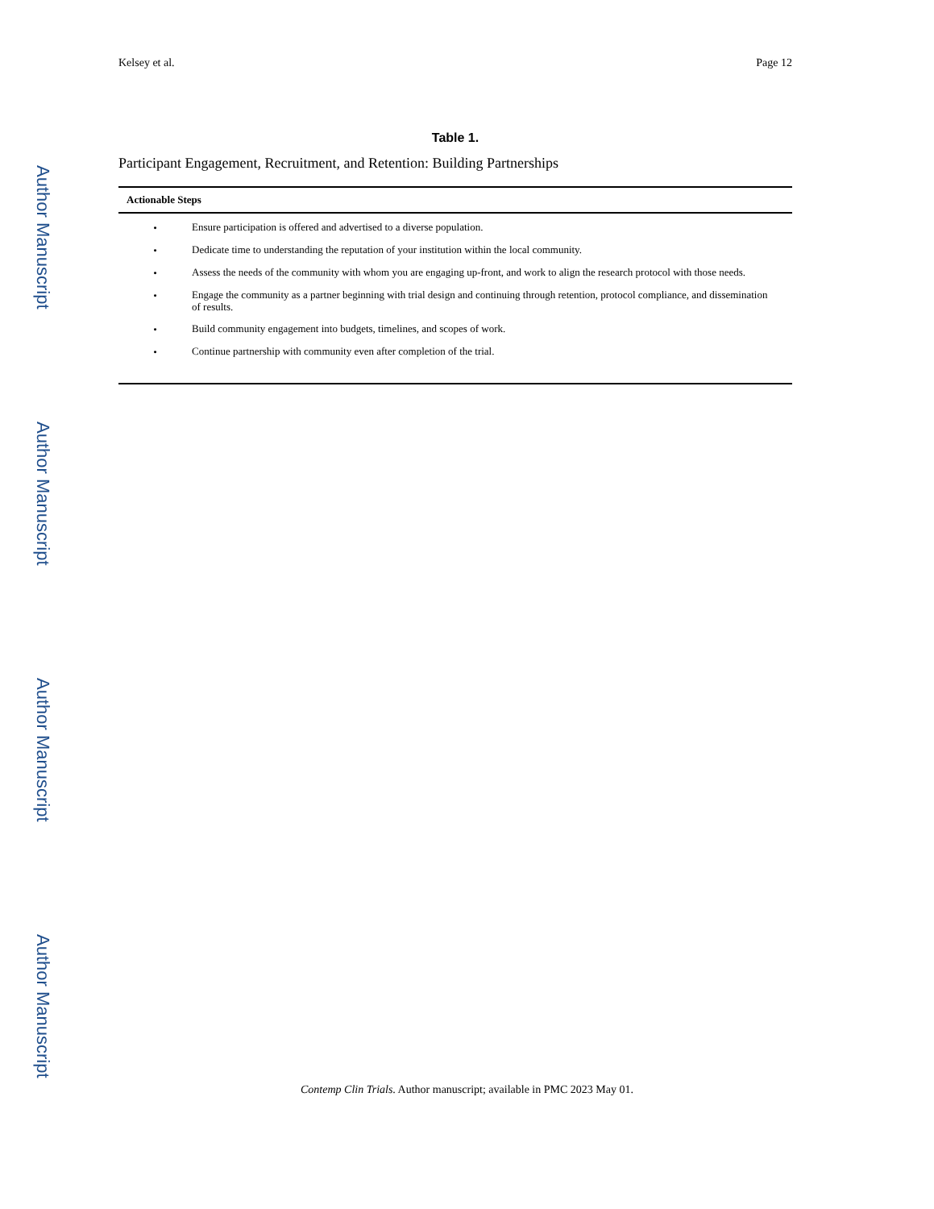Author Manuscript
Author Manuscript
Author Manuscript
Author Manuscript
Kelsey et al. Page 12
Table 1.
Participant Engagement, Recruitment, and Retention: Building Partnerships
| Actionable Steps |
| --- |
| • Ensure participation is offered and advertised to a diverse population. • Dedicate time to understanding the reputation of your institution within the local community. • Assess the needs of the community with whom you are engaging up-front, and work to align the research protocol with those needs. • Engage the community as a partner beginning with trial design and continuing through retention, protocol compliance, and dissemination of results. • Build community engagement into budgets, timelines, and scopes of work. • Continue partnership with community even after completion of the trial. |
Contemp Clin Trials. Author manuscript; available in PMC 2023 May 01.